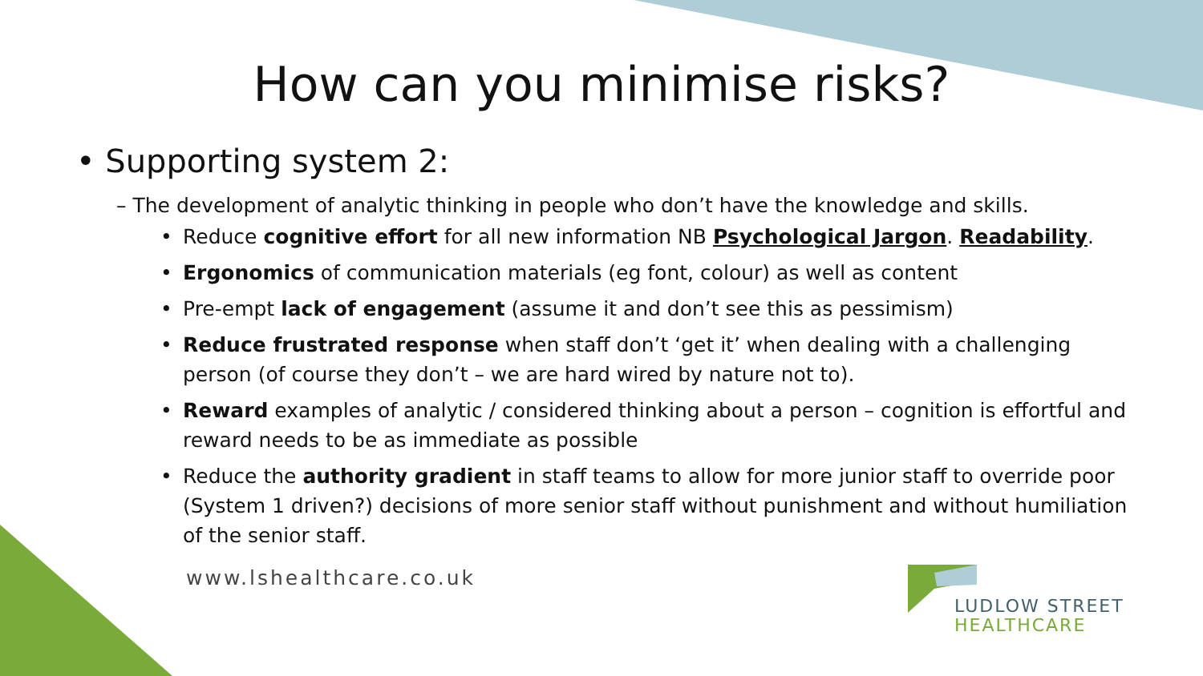How can you minimise risks?
• Supporting system 2:
– The development of analytic thinking in people who don’t have the knowledge and skills.
• Reduce cognitive effort for all new information NB Psychological Jargon. Readability.
• Ergonomics of communication materials (eg font, colour) as well as content
• Pre-empt lack of engagement (assume it and don’t see this as pessimism)
• Reduce frustrated response when staff don’t ‘get it’ when dealing with a challenging person (of course they don’t – we are hard wired by nature not to).
• Reward examples of analytic / considered thinking about a person – cognition is effortful and reward needs to be as immediate as possible
• Reduce the authority gradient in staff teams to allow for more junior staff to override poor (System 1 driven?) decisions of more senior staff without punishment and without humiliation of the senior staff.
www.lshealthcare.co.uk
LUDLOW STREET
HEALTHCARE